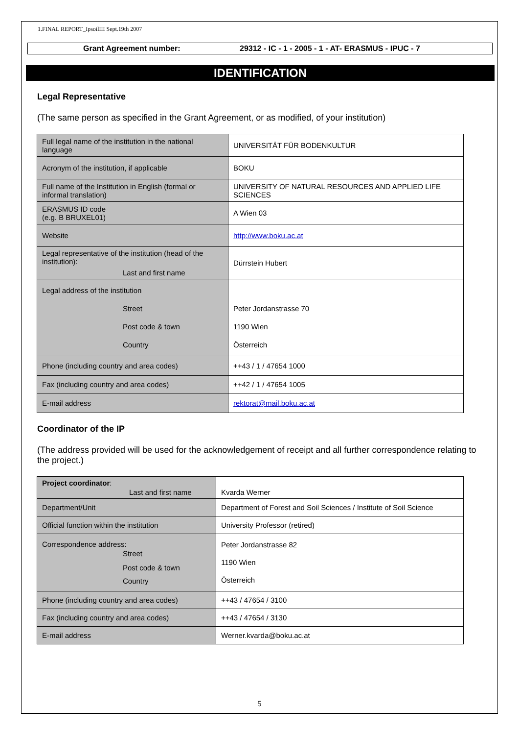1.FINAL REPORT_IpsoilIII Sept.19th 2007
Grant Agreement number: 29312 - IC - 1 - 2005 - 1 - AT- ERASMUS - IPUC - 7
IDENTIFICATION
Legal Representative
(The same person as specified in the Grant Agreement, or as modified, of your institution)
| Full legal name of the institution in the national language | UNIVERSITÄT FÜR BODENKULTUR |
| Acronym of the institution, if applicable | BOKU |
| Full name of the Institution in English (formal or informal translation) | UNIVERSITY OF NATURAL RESOURCES AND APPLIED LIFE SCIENCES |
| ERASMUS ID code (e.g. B BRUXEL01) | A Wien 03 |
| Website | http://www.boku.ac.at |
| Legal representative of the institution (head of the institution): Last and first name | Dürrstein Hubert |
| Legal address of the institution Street Post code & town Country | Peter Jordanstrasse 70 1190 Wien Österreich |
| Phone (including country and area codes) | ++43 / 1 / 47654 1000 |
| Fax (including country and area codes) | ++42 / 1 / 47654 1005 |
| E-mail address | rektorat@mail.boku.ac.at |
Coordinator of the IP
(The address provided will be used for the acknowledgement of receipt and all further correspondence relating to the project.)
| Project coordinator : Last and first name | Kvarda Werner |
| Department/Unit | Department of Forest and Soil Sciences / Institute of Soil Science |
| Official function within the institution | University Professor (retired) |
| Correspondence address: Street Post code & town Country | Peter Jordanstrasse 82 1190 Wien Österreich |
| Phone (including country and area codes) | ++43 / 47654 / 3100 |
| Fax (including country and area codes) | ++43 / 47654 / 3130 |
| E-mail address | Werner.kvarda@boku.ac.at |
5